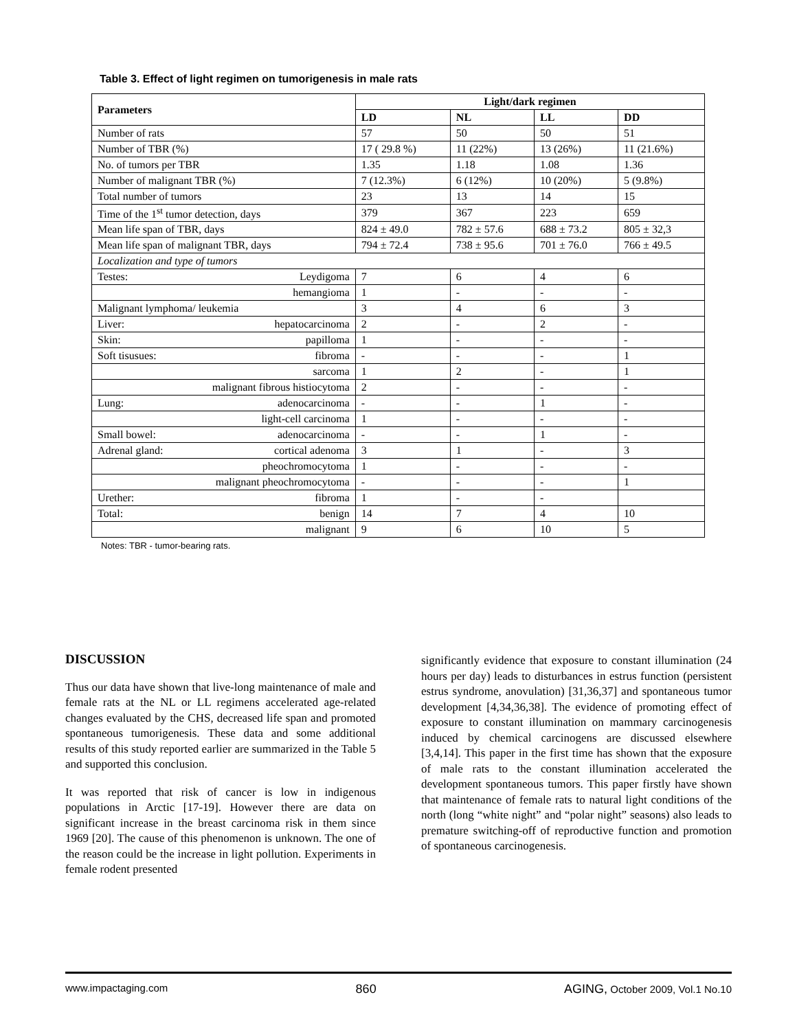Table 3. Effect of light regimen on tumorigenesis in male rats
| Parameters | Light/dark regimen | | | |
| --- | --- | --- | --- | --- |
| | LD | NL | LL | DD |
| Number of rats | 57 | 50 | 50 | 51 |
| Number of TBR (%) | 17 ( 29.8 %) | 11 (22%) | 13 (26%) | 11 (21.6%) |
| No. of tumors per TBR | 1.35 | 1.18 | 1.08 | 1.36 |
| Number of malignant TBR (%) | 7 (12.3%) | 6 (12%) | 10 (20%) | 5 (9.8%) |
| Total number of tumors | 23 | 13 | 14 | 15 |
| Time of the 1<sup>st</sup> tumor detection, days | 379 | 367 | 223 | 659 |
| Mean life span of TBR, days | 824 ± 49.0 | 782 ± 57.6 | 688 ± 73.2 | 805 ± 32,3 |
| Mean life span of malignant TBR, days | 794 ± 72.4 | 738 ± 95.6 | 701 ± 76.0 | 766 ± 49.5 |
| Localization and type of tumors | | | | |
| Testes: Leydigoma | 7 | 6 | 4 | 6 |
| hemangioma | 1 | - | - | - |
| Malignant lymphoma/ leukemia | 3 | 4 | 6 | 3 |
| Liver: hepatocarcinoma | 2 | - | 2 | - |
| Skin: papilloma | 1 | - | - | - |
| Soft tisusues: fibroma | - | - | - | 1 |
| sarcoma | 1 | 2 | - | 1 |
| malignant fibrous histiocytoma | 2 | - | - | - |
| Lung: adenocarcinoma | - | - | 1 | - |
| light-cell carcinoma | 1 | - | - | - |
| Small bowel: adenocarcinoma | - | - | 1 | - |
| Adrenal gland: cortical adenoma | 3 | 1 | - | 3 |
| pheochromocytoma | 1 | - | - | - |
| malignant pheochromocytoma | - | - | - | 1 |
| Urether: fibroma | 1 | - | - | |
| Total: benign | 14 | 7 | 4 | 10 |
| malignant | 9 | 6 | 10 | 5 |
Notes: TBR - tumor-bearing rats.
DISCUSSION
Thus our data have shown that live-long maintenance of male and female rats at the NL or LL regimens accelerated age-related changes evaluated by the CHS, decreased life span and promoted spontaneous tumorigenesis. These data and some additional results of this study reported earlier are summarized in the Table 5 and supported this conclusion.
It was reported that risk of cancer is low in indigenous populations in Arctic [17-19]. However there are data on significant increase in the breast carcinoma risk in them since 1969 [20]. The cause of this phenomenon is unknown. The one of the reason could be the increase in light pollution. Experiments in female rodent presented
significantly evidence that exposure to constant illumination (24 hours per day) leads to disturbances in estrus function (persistent estrus syndrome, anovulation) [31,36,37] and spontaneous tumor development [4,34,36,38]. The evidence of promoting effect of exposure to constant illumination on mammary carcinogenesis induced by chemical carcinogens are discussed elsewhere [3,4,14]. This paper in the first time has shown that the exposure of male rats to the constant illumination accelerated the development spontaneous tumors. This paper firstly have shown that maintenance of female rats to natural light conditions of the north (long “white night” and “polar night” seasons) also leads to premature switching-off of reproductive function and promotion of spontaneous carcinogenesis.
www.impactaging.com 860 AGING, October 2009, Vol.1 No.10